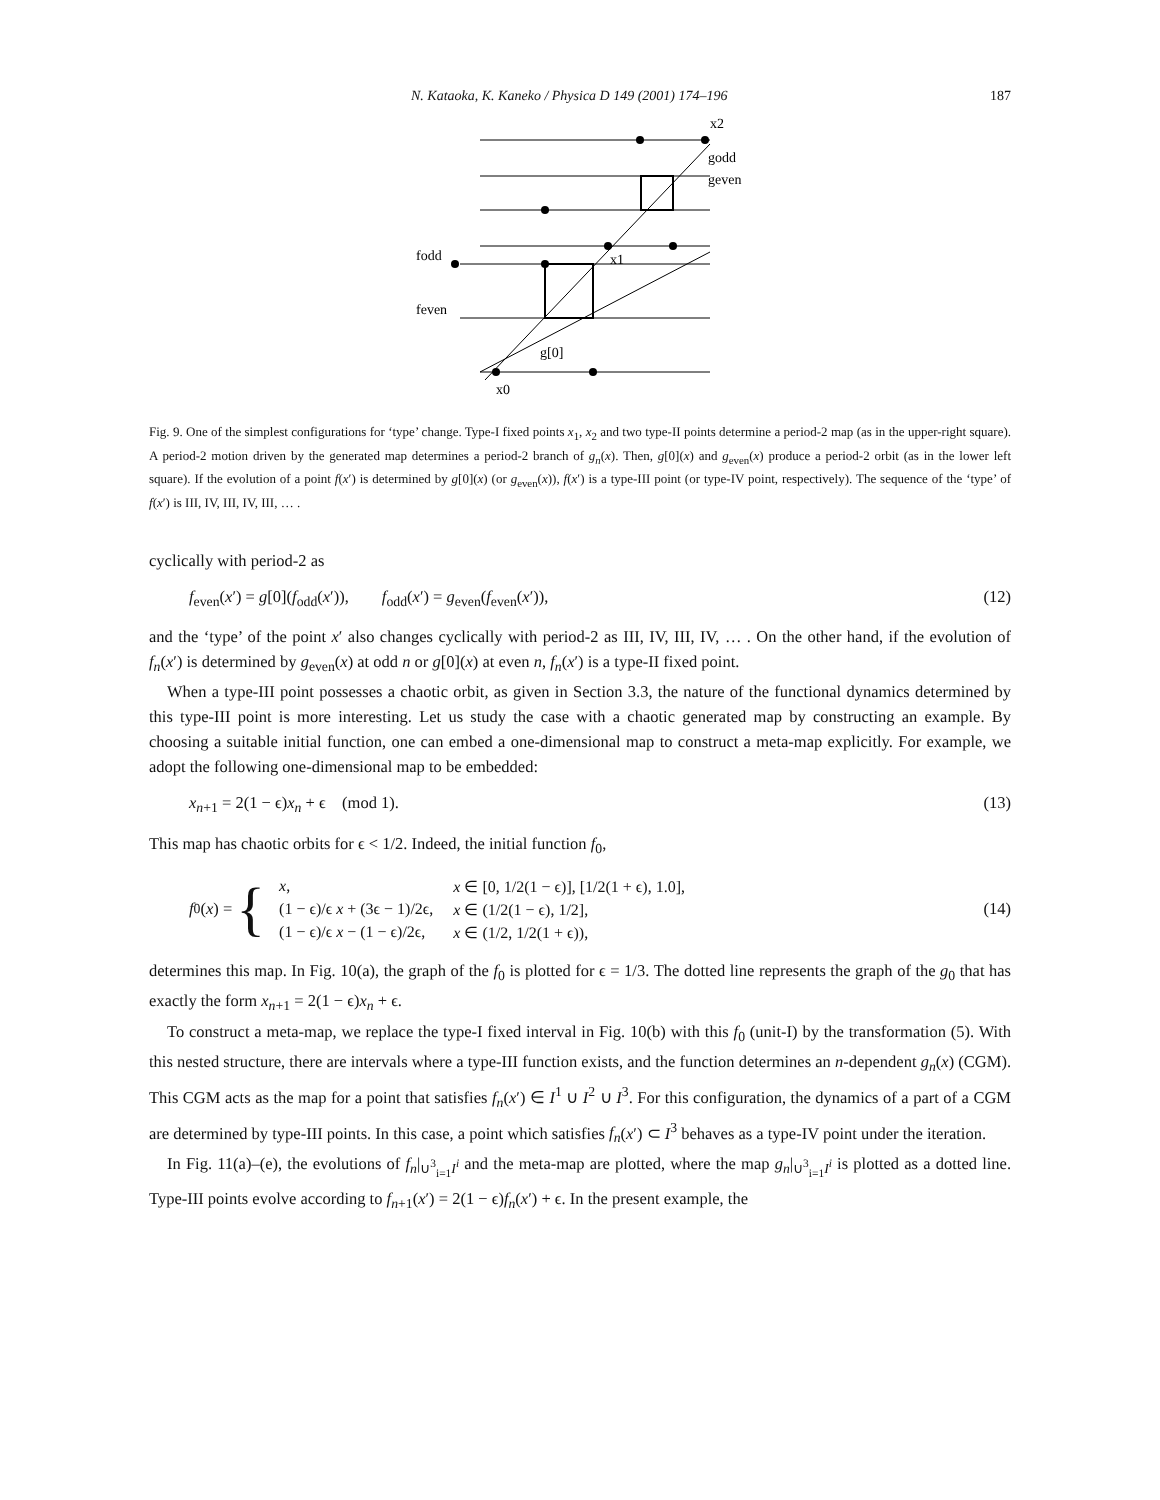N. Kataoka, K. Kaneko / Physica D 149 (2001) 174–196 187
x2
godd
geven
fodd
feven
x1
g[0]
x0
Fig. 9. One of the simplest configurations for ‘type’ change. Type-I fixed points x<sub>1</sub>, x<sub>2</sub> and two type-II points determine a period-2 map (as in the upper-right square). A period-2 motion driven by the generated map determines a period-2 branch of g<sub>n</sub>(x). Then, g[0](x) and g<sub>even</sub>(x) produce a period-2 orbit (as in the lower left square). If the evolution of a point f(x′) is determined by g[0](x) (or g<sub>even</sub>(x)), f(x′) is a type-III point (or type-IV point, respectively). The sequence of the ‘type’ of f(x′) is III, IV, III, IV, III, … .
cyclically with period-2 as
f<sub>even</sub>(x′) = g[0](f<sub>odd</sub>(x′)), f<sub>odd</sub>(x′) = g<sub>even</sub>(f<sub>even</sub>(x′)), (12)
and the ‘type’ of the point x′ also changes cyclically with period-2 as III, IV, III, IV, … . On the other hand, if the evolution of f<sub>n</sub>(x′) is determined by g<sub>even</sub>(x) at odd n or g[0](x) at even n, f<sub>n</sub>(x′) is a type-II fixed point.
When a type-III point possesses a chaotic orbit, as given in Section 3.3, the nature of the functional dynamics determined by this type-III point is more interesting. Let us study the case with a chaotic generated map by constructing an example. By choosing a suitable initial function, one can embed a one-dimensional map to construct a meta-map explicitly. For example, we adopt the following one-dimensional map to be embedded:
x<sub>n+1</sub> = 2(1 − ϵ)x<sub>n</sub> + ϵ (mod 1). (13)
This map has chaotic orbits for ϵ < 1/2. Indeed, the initial function f<sub>0</sub>,
f<sub>0</sub>(x) = {
| x , | x ∈ [0, 1/2(1 − ϵ)], [1/2(1 + ϵ), 1.0], |
| (1 − ϵ)/ϵ x + (3ϵ − 1)/2ϵ, | x ∈ (1/2(1 − ϵ), 1/2], |
| (1 − ϵ)/ϵ x − (1 − ϵ)/2ϵ, | x ∈ (1/2, 1/2(1 + ϵ)), |
(14)
determines this map. In Fig. 10(a), the graph of the f<sub>0</sub> is plotted for ϵ = 1/3. The dotted line represents the graph of the g<sub>0</sub> that has exactly the form x<sub>n+1</sub> = 2(1 − ϵ)x<sub>n</sub> + ϵ.
To construct a meta-map, we replace the type-I fixed interval in Fig. 10(b) with this f<sub>0</sub> (unit-I) by the transformation (5). With this nested structure, there are intervals where a type-III function exists, and the function determines an n-dependent g<sub>n</sub>(x) (CGM). This CGM acts as the map for a point that satisfies f<sub>n</sub>(x′) ∈ I<sup>1</sup> ∪ I<sup>2</sup> ∪ I<sup>3</sup>. For this configuration, the dynamics of a part of a CGM are determined by type-III points. In this case, a point which satisfies f<sub>n</sub>(x′) ⊂ I<sup>3</sup> behaves as a type-IV point under the iteration.
In Fig. 11(a)–(e), the evolutions of f<sub>n</sub>|<sub>∪<sup>3</sup><sub>i=1</sub>I<sup>i</sup></sub> and the meta-map are plotted, where the map g<sub>n</sub>|<sub>∪<sup>3</sup><sub>i=1</sub>I<sup>i</sup></sub> is plotted as a dotted line. Type-III points evolve according to f<sub>n+1</sub>(x′) = 2(1 − ϵ)f<sub>n</sub>(x′) + ϵ. In the present example, the